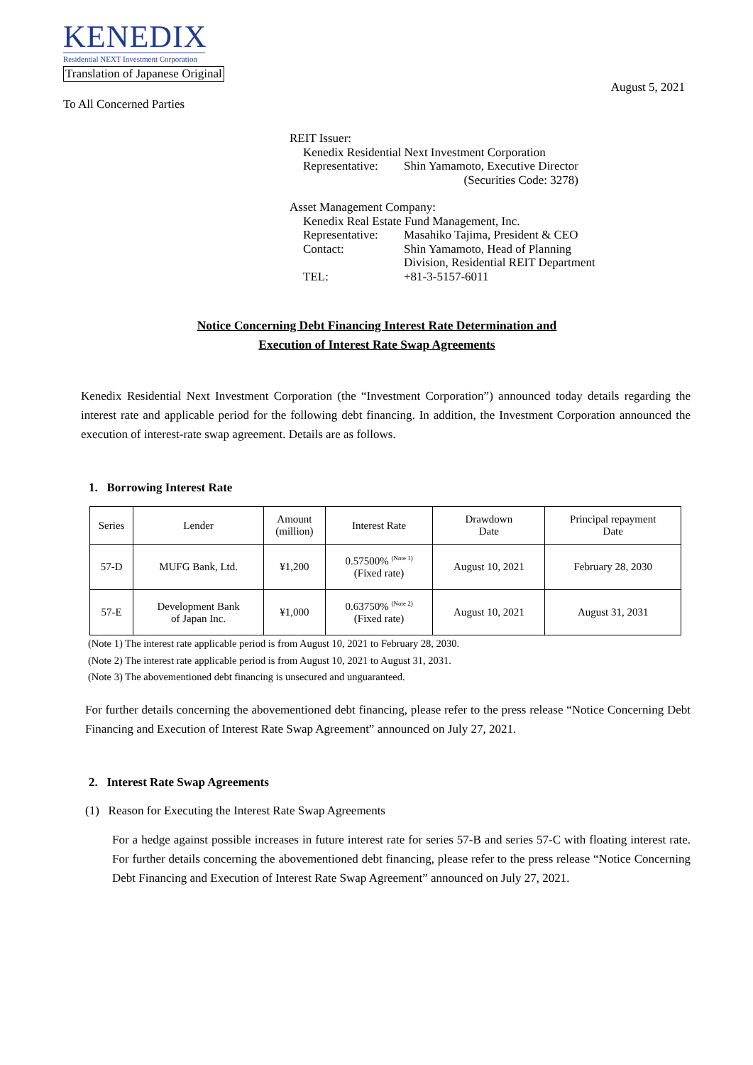KENEDIX
Residential NEXT Investment Corporation
Translation of Japanese Original
August 5, 2021
To All Concerned Parties
REIT Issuer:
| Kenedix Residential Next Investment Corporation | |
| Representative: | Shin Yamamoto, Executive Director |
| | (Securities Code: 3278) |
Asset Management Company:
| Kenedix Real Estate Fund Management, Inc. | |
| Representative: | Masahiko Tajima, President & CEO |
| Contact: | Shin Yamamoto, Head of Planning Division, Residential REIT Department |
| TEL: | +81-3-5157-6011 |
Notice Concerning Debt Financing Interest Rate Determination and
Execution of Interest Rate Swap Agreements
Kenedix Residential Next Investment Corporation (the “Investment Corporation”) announced today details regarding the interest rate and applicable period for the following debt financing. In addition, the Investment Corporation announced the execution of interest-rate swap agreement. Details are as follows.
1. Borrowing Interest Rate
| Series | Lender | Amount (million) | Interest Rate | Drawdown Date | Principal repayment Date |
| --- | --- | --- | --- | --- | --- |
| 57-D | MUFG Bank, Ltd. | ¥1,200 | 0.57500% <sup>(Note 1)</sup> (Fixed rate) | August 10, 2021 | February 28, 2030 |
| 57-E | Development Bank of Japan Inc. | ¥1,000 | 0.63750% <sup>(Note 2)</sup> (Fixed rate) | August 10, 2021 | August 31, 2031 |
(Note 1) The interest rate applicable period is from August 10, 2021 to February 28, 2030.
(Note 2) The interest rate applicable period is from August 10, 2021 to August 31, 2031.
(Note 3) The abovementioned debt financing is unsecured and unguaranteed.
For further details concerning the abovementioned debt financing, please refer to the press release “Notice Concerning Debt Financing and Execution of Interest Rate Swap Agreement” announced on July 27, 2021.
2. Interest Rate Swap Agreements
(1) Reason for Executing the Interest Rate Swap Agreements
For a hedge against possible increases in future interest rate for series 57-B and series 57-C with floating interest rate. For further details concerning the abovementioned debt financing, please refer to the press release “Notice Concerning Debt Financing and Execution of Interest Rate Swap Agreement” announced on July 27, 2021.